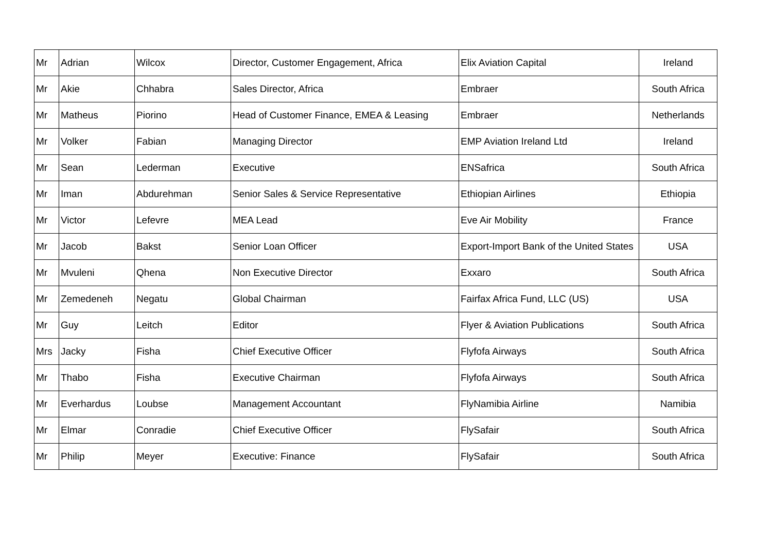| Mr | Adrian | Wilcox | Director, Customer Engagement, Africa | Elix Aviation Capital | Ireland |
| Mr | Akie | Chhabra | Sales Director, Africa | Embraer | South Africa |
| Mr | Matheus | Piorino | Head of Customer Finance, EMEA & Leasing | Embraer | Netherlands |
| Mr | Volker | Fabian | Managing Director | EMP Aviation Ireland Ltd | Ireland |
| Mr | Sean | Lederman | Executive | ENSafrica | South Africa |
| Mr | Iman | Abdurehman | Senior Sales & Service Representative | Ethiopian Airlines | Ethiopia |
| Mr | Victor | Lefevre | MEA Lead | Eve Air Mobility | France |
| Mr | Jacob | Bakst | Senior Loan Officer | Export-Import Bank of the United States | USA |
| Mr | Mvuleni | Qhena | Non Executive Director | Exxaro | South Africa |
| Mr | Zemedeneh | Negatu | Global Chairman | Fairfax Africa Fund, LLC (US) | USA |
| Mr | Guy | Leitch | Editor | Flyer & Aviation Publications | South Africa |
| Mrs | Jacky | Fisha | Chief Executive Officer | Flyfofa Airways | South Africa |
| Mr | Thabo | Fisha | Executive Chairman | Flyfofa Airways | South Africa |
| Mr | Everhardus | Loubse | Management Accountant | FlyNamibia Airline | Namibia |
| Mr | Elmar | Conradie | Chief Executive Officer | FlySafair | South Africa |
| Mr | Philip | Meyer | Executive: Finance | FlySafair | South Africa |